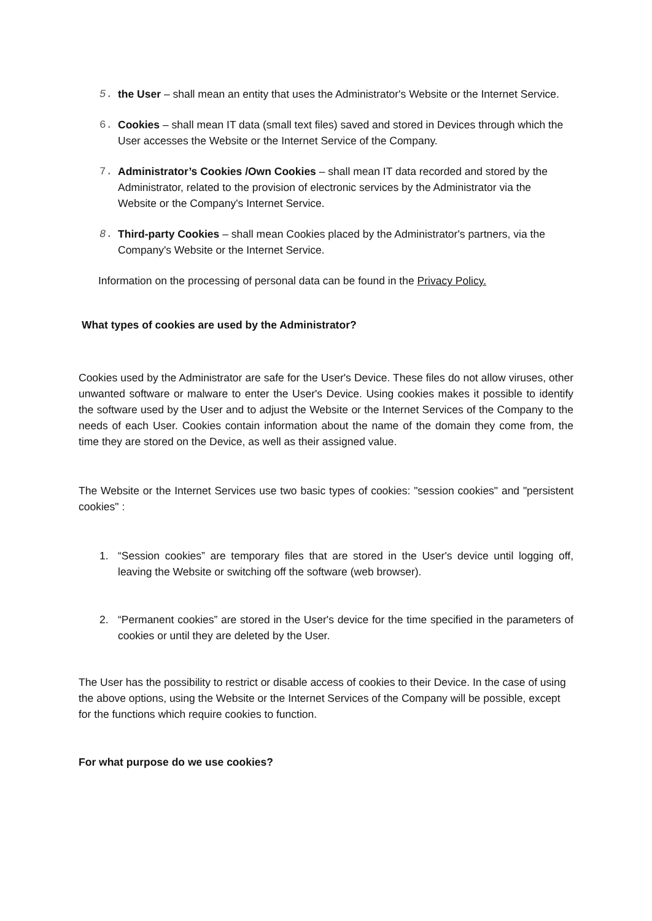5. the User – shall mean an entity that uses the Administrator's Website or the Internet Service.
6. Cookies – shall mean IT data (small text files) saved and stored in Devices through which the User accesses the Website or the Internet Service of the Company.
7. Administrator’s Cookies /Own Cookies – shall mean IT data recorded and stored by the Administrator, related to the provision of electronic services by the Administrator via the Website or the Company's Internet Service.
8. Third-party Cookies – shall mean Cookies placed by the Administrator's partners, via the Company's Website or the Internet Service.
Information on the processing of personal data can be found in the Privacy Policy.
What types of cookies are used by the Administrator?
Cookies used by the Administrator are safe for the User's Device. These files do not allow viruses, other unwanted software or malware to enter the User's Device. Using cookies makes it possible to identify the software used by the User and to adjust the Website or the Internet Services of the Company to the needs of each User. Cookies contain information about the name of the domain they come from, the time they are stored on the Device, as well as their assigned value.
The Website or the Internet Services use two basic types of cookies: "session cookies" and "persistent cookies" :
1. “Session cookies” are temporary files that are stored in the User's device until logging off, leaving the Website or switching off the software (web browser).
2. “Permanent cookies” are stored in the User's device for the time specified in the parameters of cookies or until they are deleted by the User.
The User has the possibility to restrict or disable access of cookies to their Device. In the case of using the above options, using the Website or the Internet Services of the Company will be possible, except for the functions which require cookies to function.
For what purpose do we use cookies?